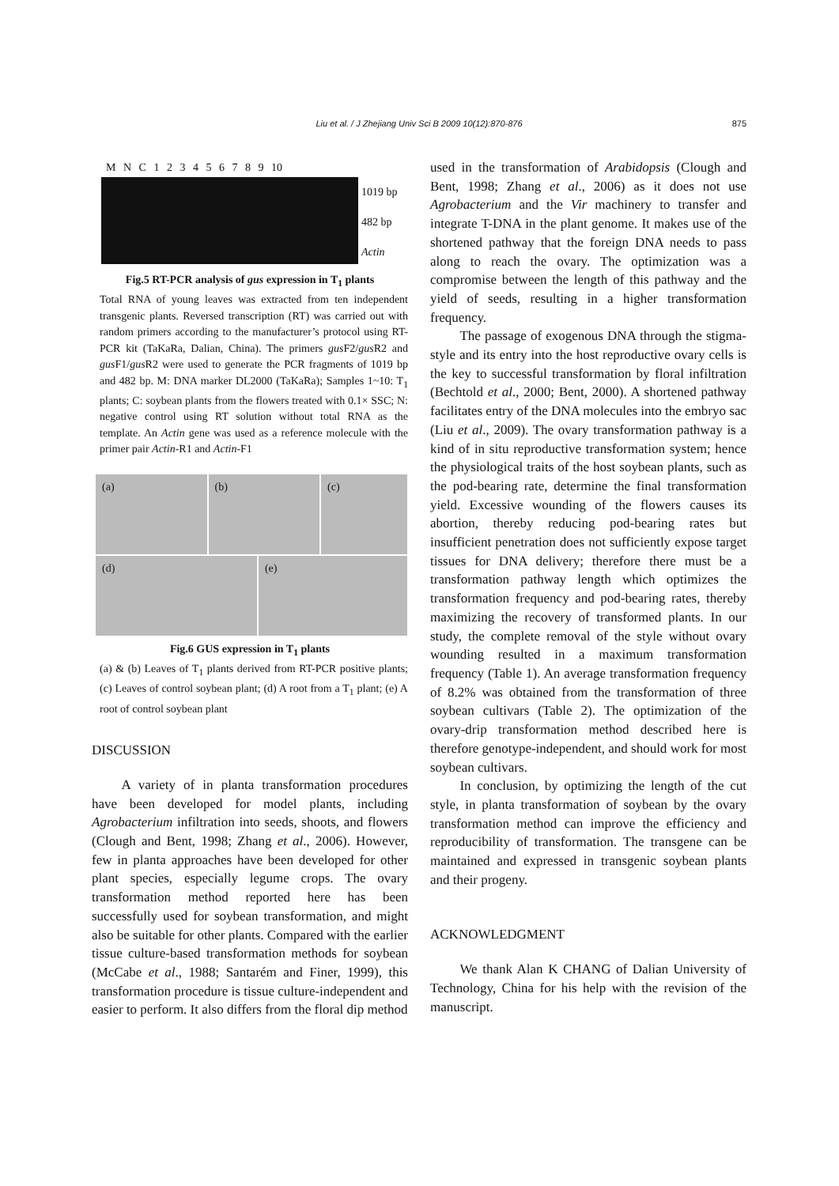Liu et al. / J Zhejiang Univ Sci B 2009 10(12):870-876
875
M N C 1 2 3 4 5 6 7 8 9 10
1019 bp
482 bp
Actin
Fig.5 RT-PCR analysis of gus expression in T<sub>1</sub> plants
Total RNA of young leaves was extracted from ten independent transgenic plants. Reversed transcription (RT) was carried out with random primers according to the manufacturer’s protocol using RT-PCR kit (TaKaRa, Dalian, China). The primers gus F2/gus R2 and gus F1/gus R2 were used to generate the PCR fragments of 1019 bp and 482 bp. M: DNA marker DL2000 (TaKaRa); Samples 1~10: T<sub>1</sub> plants; C: soybean plants from the flowers treated with 0.1× SSC; N: negative control using RT solution without total RNA as the template. An Actin gene was used as a reference molecule with the primer pair Actin-R1 and Actin-F1
(a)
(b)
(c)
(d)
(e)
Fig.6 GUS expression in T<sub>1</sub> plants
(a) & (b) Leaves of T<sub>1</sub> plants derived from RT-PCR positive plants; (c) Leaves of control soybean plant; (d) A root from a T<sub>1</sub> plant; (e) A root of control soybean plant
DISCUSSION
A variety of in planta transformation procedures have been developed for model plants, including Agrobacterium infiltration into seeds, shoots, and flowers (Clough and Bent, 1998; Zhang et al., 2006). However, few in planta approaches have been developed for other plant species, especially legume crops. The ovary transformation method reported here has been successfully used for soybean transformation, and might also be suitable for other plants. Compared with the earlier tissue culture-based transformation methods for soybean (McCabe et al., 1988; Santarém and Finer, 1999), this transformation procedure is tissue culture-independent and easier to perform. It also differs from the floral dip method
used in the transformation of Arabidopsis (Clough and Bent, 1998; Zhang et al., 2006) as it does not use Agrobacterium and the Vir machinery to transfer and integrate T-DNA in the plant genome. It makes use of the shortened pathway that the foreign DNA needs to pass along to reach the ovary. The optimization was a compromise between the length of this pathway and the yield of seeds, resulting in a higher transformation frequency.
The passage of exogenous DNA through the stigma-style and its entry into the host reproductive ovary cells is the key to successful transformation by floral infiltration (Bechtold et al., 2000; Bent, 2000). A shortened pathway facilitates entry of the DNA molecules into the embryo sac (Liu et al., 2009). The ovary transformation pathway is a kind of in situ reproductive transformation system; hence the physiological traits of the host soybean plants, such as the pod-bearing rate, determine the final transformation yield. Excessive wounding of the flowers causes its abortion, thereby reducing pod-bearing rates but insufficient penetration does not sufficiently expose target tissues for DNA delivery; therefore there must be a transformation pathway length which optimizes the transformation frequency and pod-bearing rates, thereby maximizing the recovery of transformed plants. In our study, the complete removal of the style without ovary wounding resulted in a maximum transformation frequency (Table 1). An average transformation frequency of 8.2% was obtained from the transformation of three soybean cultivars (Table 2). The optimization of the ovary-drip transformation method described here is therefore genotype-independent, and should work for most soybean cultivars.
In conclusion, by optimizing the length of the cut style, in planta transformation of soybean by the ovary transformation method can improve the efficiency and reproducibility of transformation. The transgene can be maintained and expressed in transgenic soybean plants and their progeny.
ACKNOWLEDGMENT
We thank Alan K CHANG of Dalian University of Technology, China for his help with the revision of the manuscript.